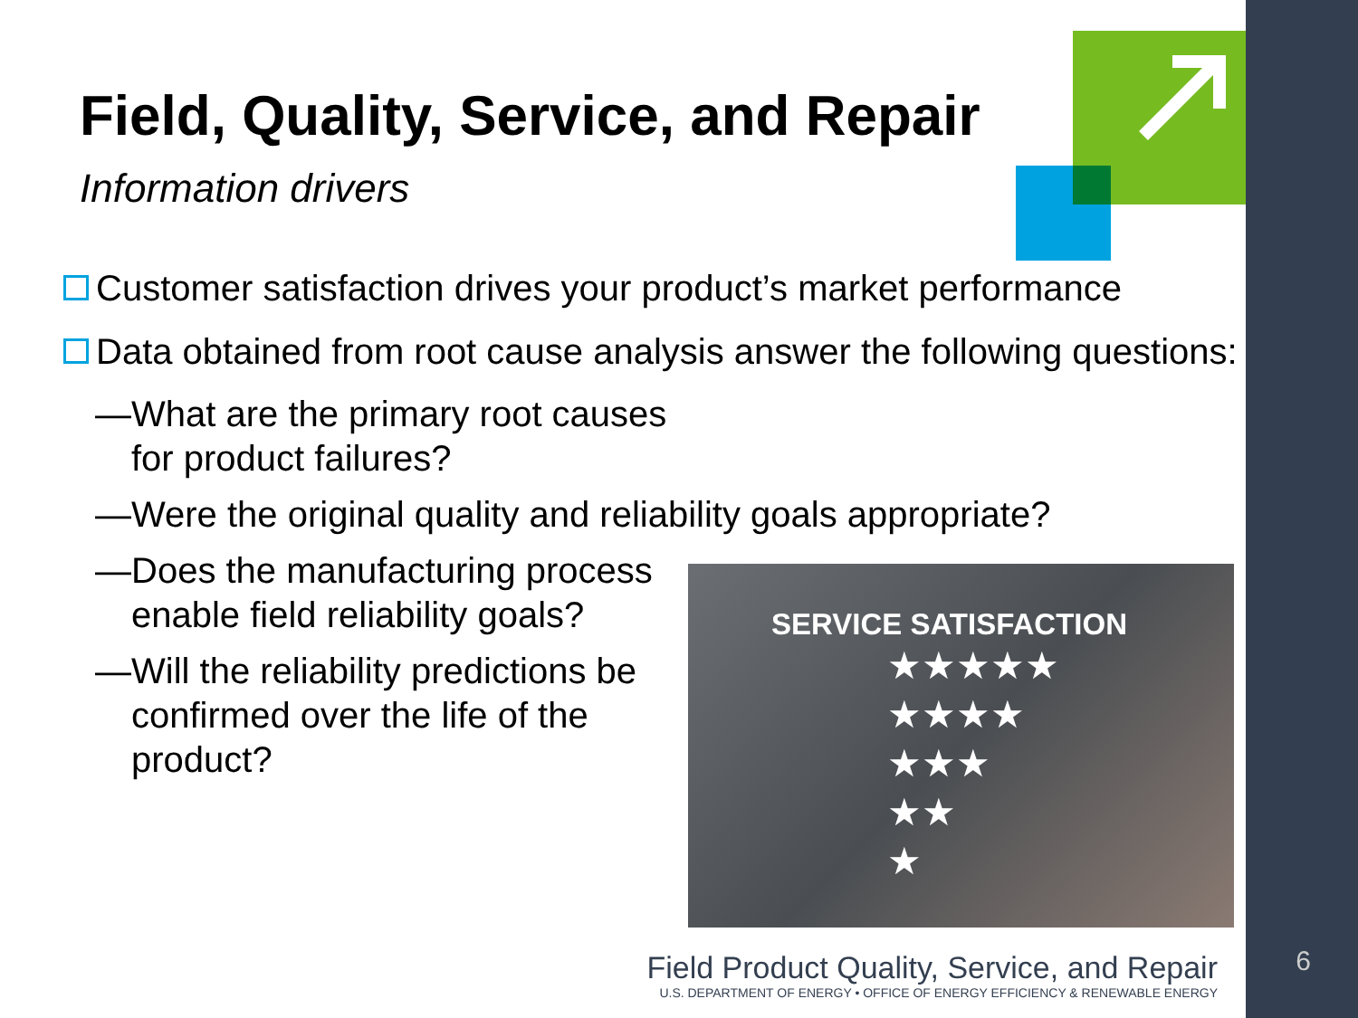Field, Quality, Service, and Repair
Information drivers
Customer satisfaction drives your product’s market performance
Data obtained from root cause analysis answer the following questions:
—What are the primary root causes for product failures?
—Were the original quality and reliability goals appropriate?
—Does the manufacturing process enable field reliability goals?
—Will the reliability predictions be confirmed over the life of the product?
SERVICE SATISFACTION
★★★★★
★★★★
★★★
★★
★
Field Product Quality, Service, and Repair
U.S. DEPARTMENT OF ENERGY • OFFICE OF ENERGY EFFICIENCY & RENEWABLE ENERGY
6